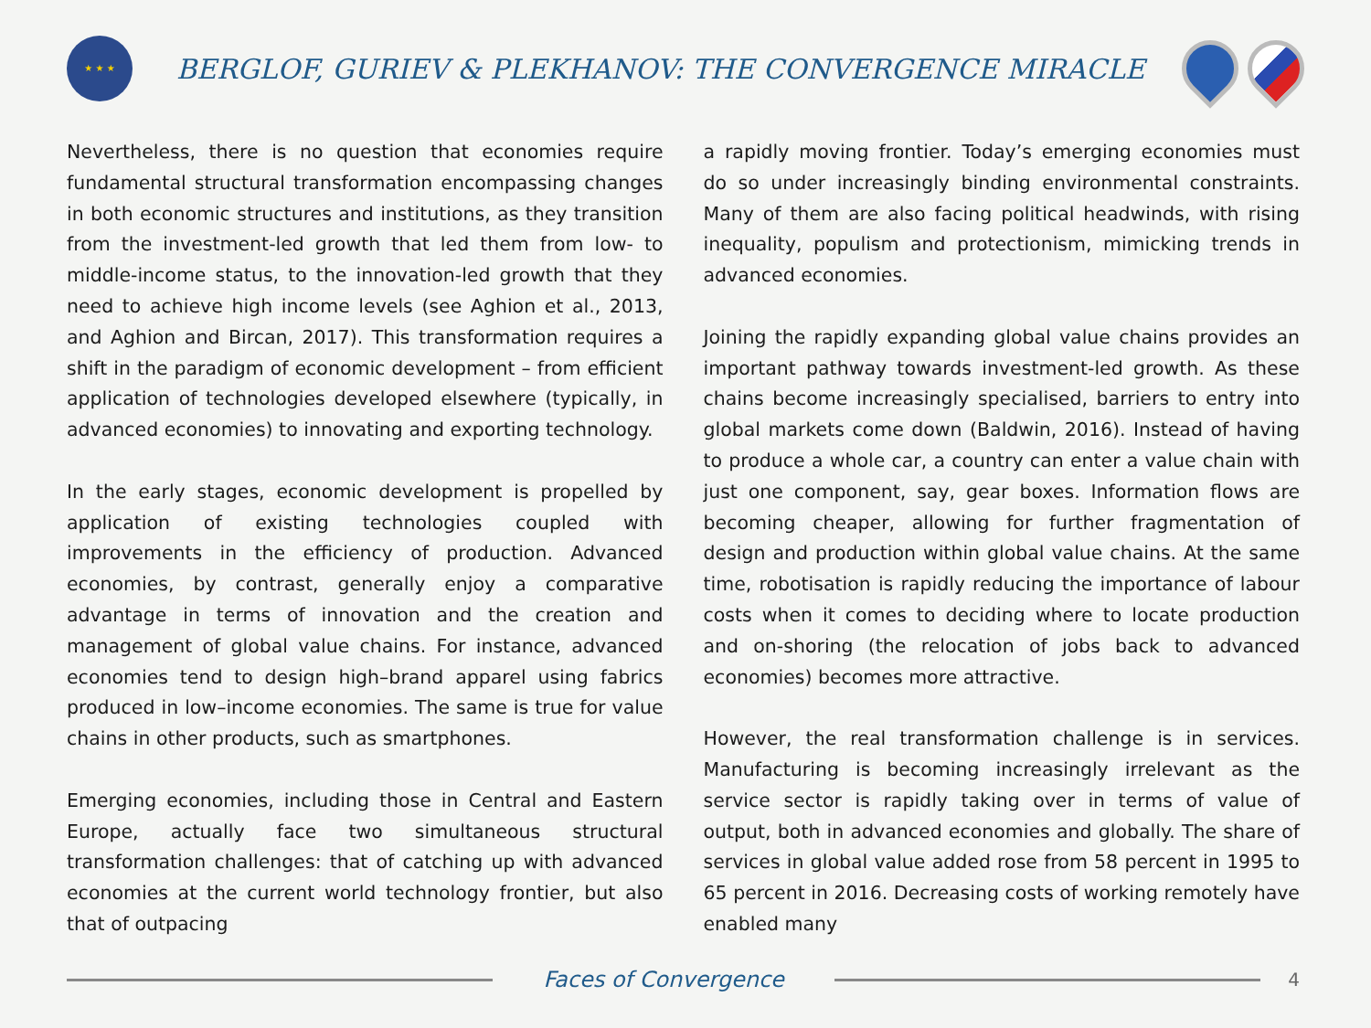★ ★ ★
BERGLOF, GURIEV & PLEKHANOV: THE CONVERGENCE MIRACLE
Nevertheless, there is no question that economies require fundamental structural transformation encompassing changes in both economic structures and institutions, as they transition from the investment-led growth that led them from low- to middle-income status, to the innovation-led growth that they need to achieve high income levels (see Aghion et al., 2013, and Aghion and Bircan, 2017). This transformation requires a shift in the paradigm of economic development – from efficient application of technologies developed elsewhere (typically, in advanced economies) to innovating and exporting technology.
In the early stages, economic development is propelled by application of existing technologies coupled with improvements in the efficiency of production. Advanced economies, by contrast, generally enjoy a comparative advantage in terms of innovation and the creation and management of global value chains. For instance, advanced economies tend to design high–brand apparel using fabrics produced in low–income economies. The same is true for value chains in other products, such as smartphones.
Emerging economies, including those in Central and Eastern Europe, actually face two simultaneous structural transformation challenges: that of catching up with advanced economies at the current world technology frontier, but also that of outpacing
a rapidly moving frontier. Today’s emerging economies must do so under increasingly binding environmental constraints. Many of them are also facing political headwinds, with rising inequality, populism and protectionism, mimicking trends in advanced economies.
Joining the rapidly expanding global value chains provides an important pathway towards investment-led growth. As these chains become increasingly specialised, barriers to entry into global markets come down (Baldwin, 2016). Instead of having to produce a whole car, a country can enter a value chain with just one component, say, gear boxes. Information flows are becoming cheaper, allowing for further fragmentation of design and production within global value chains. At the same time, robotisation is rapidly reducing the importance of labour costs when it comes to deciding where to locate production and on-shoring (the relocation of jobs back to advanced economies) becomes more attractive.
However, the real transformation challenge is in services. Manufacturing is becoming increasingly irrelevant as the service sector is rapidly taking over in terms of value of output, both in advanced economies and globally. The share of services in global value added rose from 58 percent in 1995 to 65 percent in 2016. Decreasing costs of working remotely have enabled many
Faces of Convergence
4